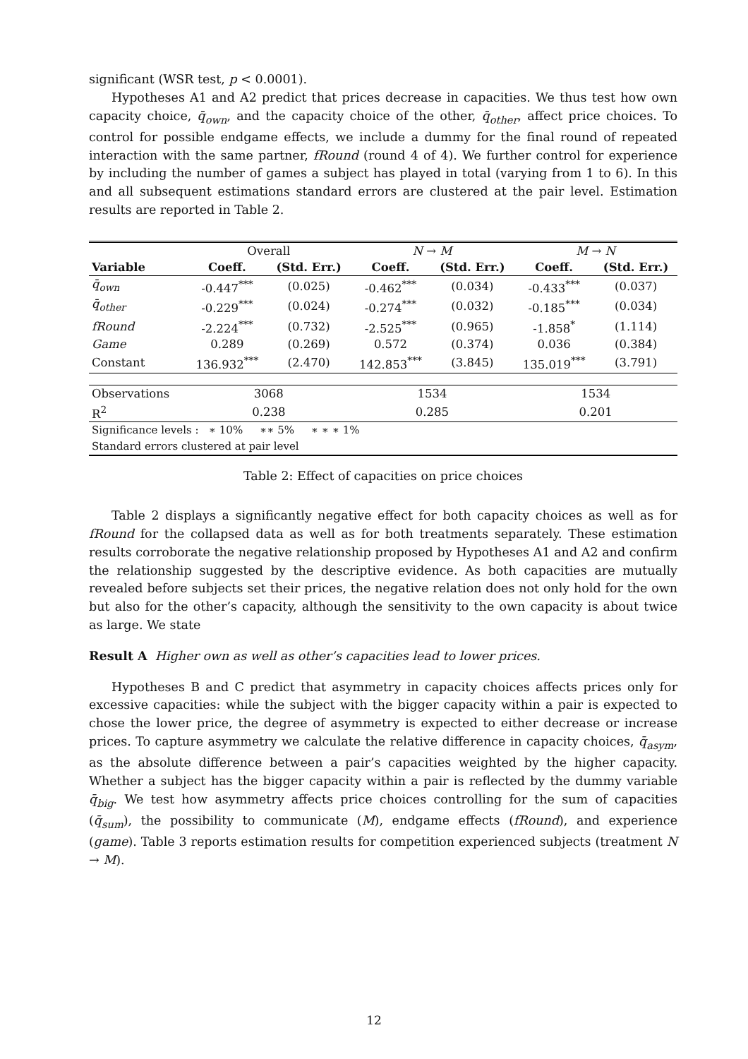significant (WSR test, p < 0.0001).
Hypotheses A1 and A2 predict that prices decrease in capacities. We thus test how own capacity choice, q̄<sub>own</sub>, and the capacity choice of the other, q̄<sub>other</sub>, affect price choices. To control for possible endgame effects, we include a dummy for the final round of repeated interaction with the same partner, fRound (round 4 of 4). We further control for experience by including the number of games a subject has played in total (varying from 1 to 6). In this and all subsequent estimations standard errors are clustered at the pair level. Estimation results are reported in Table 2.
| | Overall | | N → M | | M → N | |
| Variable | Coeff. | (Std. Err.) | Coeff. | (Std. Err.) | Coeff. | (Std. Err.) |
| q̄<sub>own</sub> | -0.447<sup>***</sup> | (0.025) | -0.462<sup>***</sup> | (0.034) | -0.433<sup>***</sup> | (0.037) |
| q̄<sub>other</sub> | -0.229<sup>***</sup> | (0.024) | -0.274<sup>***</sup> | (0.032) | -0.185<sup>***</sup> | (0.034) |
| fRound | -2.224<sup>***</sup> | (0.732) | -2.525<sup>***</sup> | (0.965) | -1.858<sup>*</sup> | (1.114) |
| Game | 0.289 | (0.269) | 0.572 | (0.374) | 0.036 | (0.384) |
| Constant | 136.932<sup>***</sup> | (2.470) | 142.853<sup>***</sup> | (3.845) | 135.019<sup>***</sup> | (3.791) |
| Observations | 3068 | | 1534 | | 1534 | |
| R<sup>2</sup> | 0.238 | | 0.285 | | 0.201 | |
| Significance levels : ∗ 10% ∗∗ 5% ∗ ∗ ∗ 1% | | | | | | |
| Standard errors clustered at pair level | | | | | | |
Table 2: Effect of capacities on price choices
Table 2 displays a significantly negative effect for both capacity choices as well as for fRound for the collapsed data as well as for both treatments separately. These estimation results corroborate the negative relationship proposed by Hypotheses A1 and A2 and confirm the relationship suggested by the descriptive evidence. As both capacities are mutually revealed before subjects set their prices, the negative relation does not only hold for the own but also for the other’s capacity, although the sensitivity to the own capacity is about twice as large. We state
Result A Higher own as well as other’s capacities lead to lower prices.
Hypotheses B and C predict that asymmetry in capacity choices affects prices only for excessive capacities: while the subject with the bigger capacity within a pair is expected to chose the lower price, the degree of asymmetry is expected to either decrease or increase prices. To capture asymmetry we calculate the relative difference in capacity choices, q̄<sub>asym</sub>, as the absolute difference between a pair’s capacities weighted by the higher capacity. Whether a subject has the bigger capacity within a pair is reflected by the dummy variable q̄<sub>big</sub>. We test how asymmetry affects price choices controlling for the sum of capacities (q̄<sub>sum</sub>), the possibility to communicate (M), endgame effects (fRound), and experience (game). Table 3 reports estimation results for competition experienced subjects (treatment N → M).
12